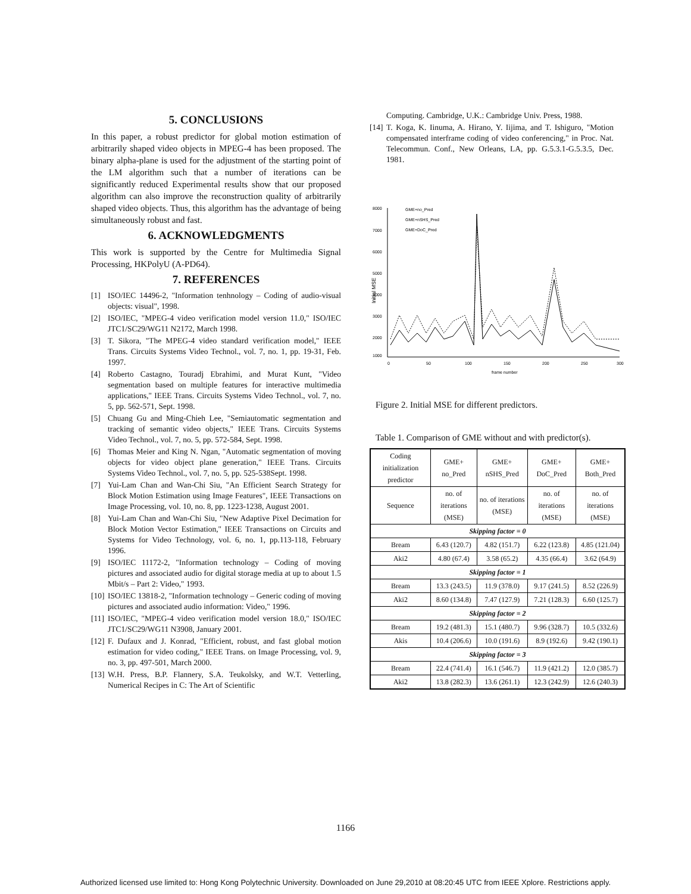5. CONCLUSIONS
In this paper, a robust predictor for global motion estimation of arbitrarily shaped video objects in MPEG-4 has been proposed. The binary alpha-plane is used for the adjustment of the starting point of the LM algorithm such that a number of iterations can be significantly reduced Experimental results show that our proposed algorithm can also improve the reconstruction quality of arbitrarily shaped video objects. Thus, this algorithm has the advantage of being simultaneously robust and fast.
6. ACKNOWLEDGMENTS
This work is supported by the Centre for Multimedia Signal Processing, HKPolyU (A-PD64).
7. REFERENCES
[1] ISO/IEC 14496-2, "Information tenhnology – Coding of audio-visual objects: visual", 1998.
[2] ISO/IEC, "MPEG-4 video verification model version 11.0," ISO/IEC JTC1/SC29/WG11 N2172, March 1998.
[3] T. Sikora, "The MPEG-4 video standard verification model," IEEE Trans. Circuits Systems Video Technol., vol. 7, no. 1, pp. 19-31, Feb. 1997.
[4] Roberto Castagno, Touradj Ebrahimi, and Murat Kunt, "Video segmentation based on multiple features for interactive multimedia applications," IEEE Trans. Circuits Systems Video Technol., vol. 7, no. 5, pp. 562-571, Sept. 1998.
[5] Chuang Gu and Ming-Chieh Lee, "Semiautomatic segmentation and tracking of semantic video objects," IEEE Trans. Circuits Systems Video Technol., vol. 7, no. 5, pp. 572-584, Sept. 1998.
[6] Thomas Meier and King N. Ngan, "Automatic segmentation of moving objects for video object plane generation," IEEE Trans. Circuits Systems Video Technol., vol. 7, no. 5, pp. 525-538Sept. 1998.
[7] Yui-Lam Chan and Wan-Chi Siu, "An Efficient Search Strategy for Block Motion Estimation using Image Features", IEEE Transactions on Image Processing, vol. 10, no. 8, pp. 1223-1238, August 2001.
[8] Yui-Lam Chan and Wan-Chi Siu, "New Adaptive Pixel Decimation for Block Motion Vector Estimation," IEEE Transactions on Circuits and Systems for Video Technology, vol. 6, no. 1, pp.113-118, February 1996.
[9] ISO/IEC 11172-2, "Information technology – Coding of moving pictures and associated audio for digital storage media at up to about 1.5 Mbit/s – Part 2: Video," 1993.
[10] ISO/IEC 13818-2, "Information technology – Generic coding of moving pictures and associated audio information: Video," 1996.
[11] ISO/IEC, "MPEG-4 video verification model version 18.0," ISO/IEC JTC1/SC29/WG11 N3908, January 2001.
[12] F. Dufaux and J. Konrad, "Efficient, robust, and fast global motion estimation for video coding," IEEE Trans. on Image Processing, vol. 9, no. 3, pp. 497-501, March 2000.
[13] W.H. Press, B.P. Flannery, S.A. Teukolsky, and W.T. Vetterling, Numerical Recipes in C: The Art of Scientific
Computing. Cambridge, U.K.: Cambridge Univ. Press, 1988.
[14] T. Koga, K. Iinuma, A. Hirano, Y. Iijima, and T. Ishiguro, "Motion compensated interframe coding of video conferencing," in Proc. Nat. Telecommun. Conf., New Orleans, LA, pp. G.5.3.1-G.5.3.5, Dec. 1981.
8000
7000
6000
5000
4000
3000
2000
1000
0
50
100
150
200
250
300
frame number
GME+no_Pred
GME+nSHS_Pred
GME+DoC_Pred
Initial MSE
Figure 2. Initial MSE for different predictors.
Table 1. Comparison of GME without and with predictor(s).
| Coding initialization predictor | GME+ no_Pred | GME+ nSHS_Pred | GME+ DoC_Pred | GME+ Both_Pred |
| --- | --- | --- | --- | --- |
| Sequence | no. of iterations (MSE) | no. of iterations (MSE) | no. of iterations (MSE) | no. of iterations (MSE) |
| Skipping factor = 0 | | | | |
| Bream | 6.43 (120.7) | 4.82 (151.7) | 6.22 (123.8) | 4.85 (121.04) |
| Aki2 | 4.80 (67.4) | 3.58 (65.2) | 4.35 (66.4) | 3.62 (64.9) |
| Skipping factor = 1 | | | | |
| Bream | 13.3 (243.5) | 11.9 (378.0) | 9.17 (241.5) | 8.52 (226.9) |
| Aki2 | 8.60 (134.8) | 7.47 (127.9) | 7.21 (128.3) | 6.60 (125.7) |
| Skipping factor = 2 | | | | |
| Bream | 19.2 (481.3) | 15.1 (480.7) | 9.96 (328.7) | 10.5 (332.6) |
| Akis | 10.4 (206.6) | 10.0 (191.6) | 8.9 (192.6) | 9.42 (190.1) |
| Skipping factor = 3 | | | | |
| Bream | 22.4 (741.4) | 16.1 (546.7) | 11.9 (421.2) | 12.0 (385.7) |
| Aki2 | 13.8 (282.3) | 13.6 (261.1) | 12.3 (242.9) | 12.6 (240.3) |
1166
Authorized licensed use limited to: Hong Kong Polytechnic University. Downloaded on June 29,2010 at 08:20:45 UTC from IEEE Xplore. Restrictions apply.